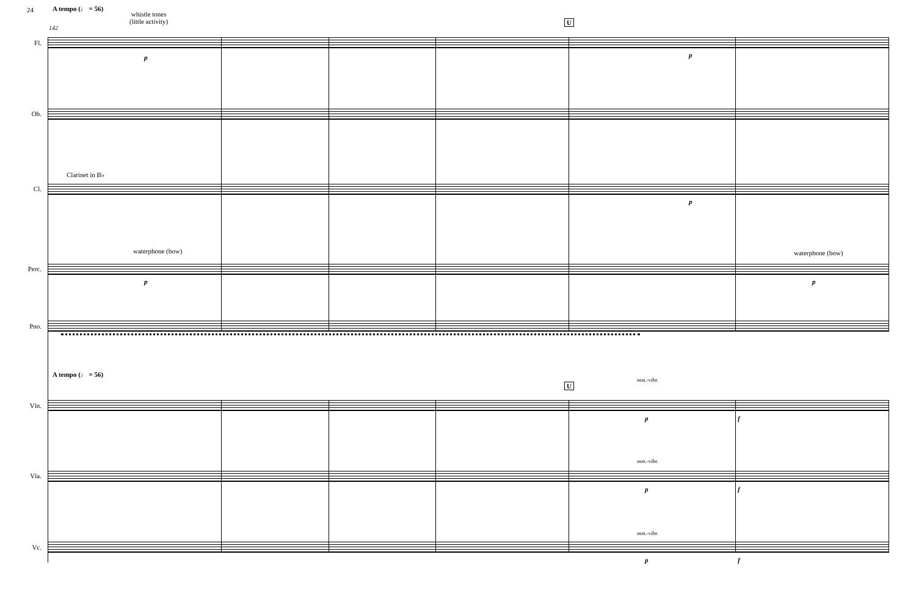24 A tempo (♩ = 56)
whistle tones
(little activity)
142
U
Fl.
p p
Ob.
Clarinet in B♭
Cl.
p
waterphone (bow) waterphone (bow)
Perc.
p p
Pno.
A tempo (♩ = 56)
U
non.-vibr.
Vln.
p f
non.-vibr.
Vla.
p f
non.-vibr.
Vc.
p f